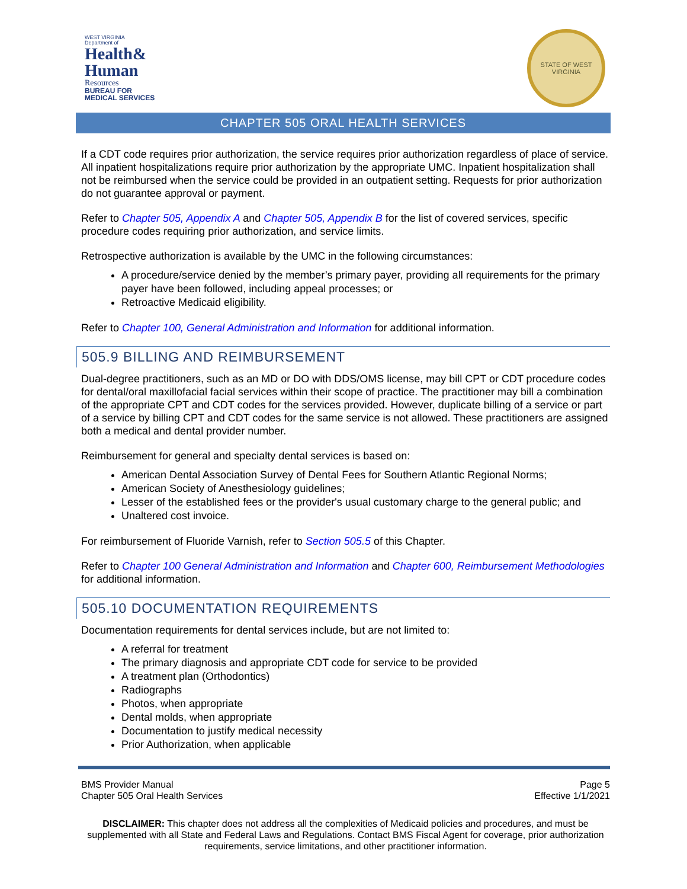WEST VIRGINIA
Department of
Health&
Human
Resources
BUREAU FOR
MEDICAL SERVICES
STATE OF WEST VIRGINIA
CHAPTER 505 ORAL HEALTH SERVICES
If a CDT code requires prior authorization, the service requires prior authorization regardless of place of service. All inpatient hospitalizations require prior authorization by the appropriate UMC. Inpatient hospitalization shall not be reimbursed when the service could be provided in an outpatient setting. Requests for prior authorization do not guarantee approval or payment.
Refer to Chapter 505, Appendix A and Chapter 505, Appendix B for the list of covered services, specific procedure codes requiring prior authorization, and service limits.
Retrospective authorization is available by the UMC in the following circumstances:
A procedure/service denied by the member’s primary payer, providing all requirements for the primary payer have been followed, including appeal processes; or
Retroactive Medicaid eligibility.
Refer to Chapter 100, General Administration and Information for additional information.
505.9 BILLING AND REIMBURSEMENT
Dual-degree practitioners, such as an MD or DO with DDS/OMS license, may bill CPT or CDT procedure codes for dental/oral maxillofacial facial services within their scope of practice. The practitioner may bill a combination of the appropriate CPT and CDT codes for the services provided. However, duplicate billing of a service or part of a service by billing CPT and CDT codes for the same service is not allowed. These practitioners are assigned both a medical and dental provider number.
Reimbursement for general and specialty dental services is based on:
American Dental Association Survey of Dental Fees for Southern Atlantic Regional Norms;
American Society of Anesthesiology guidelines;
Lesser of the established fees or the provider's usual customary charge to the general public; and
Unaltered cost invoice.
For reimbursement of Fluoride Varnish, refer to Section 505.5 of this Chapter.
Refer to Chapter 100 General Administration and Information and Chapter 600, Reimbursement Methodologies for additional information.
505.10 DOCUMENTATION REQUIREMENTS
Documentation requirements for dental services include, but are not limited to:
A referral for treatment
The primary diagnosis and appropriate CDT code for service to be provided
A treatment plan (Orthodontics)
Radiographs
Photos, when appropriate
Dental molds, when appropriate
Documentation to justify medical necessity
Prior Authorization, when applicable
BMS Provider Manual
Chapter 505 Oral Health Services
Page 5
Effective 1/1/2021
DISCLAIMER: This chapter does not address all the complexities of Medicaid policies and procedures, and must be supplemented with all State and Federal Laws and Regulations. Contact BMS Fiscal Agent for coverage, prior authorization requirements, service limitations, and other practitioner information.